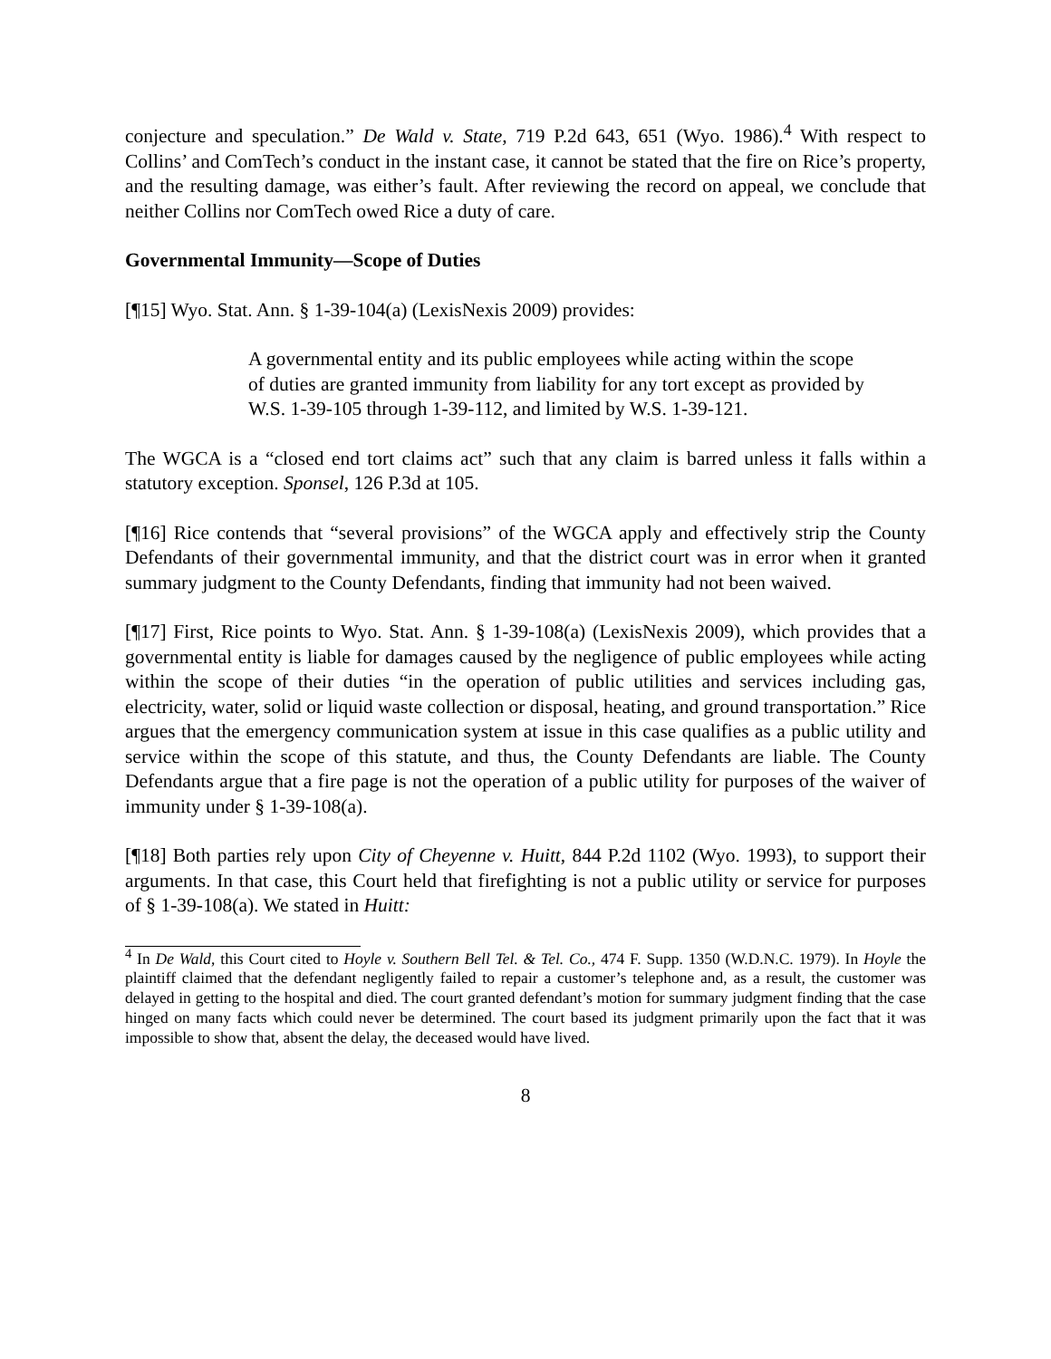conjecture and speculation.” De Wald v. State, 719 P.2d 643, 651 (Wyo. 1986).<sup>4</sup> With respect to Collins’ and ComTech’s conduct in the instant case, it cannot be stated that the fire on Rice’s property, and the resulting damage, was either’s fault. After reviewing the record on appeal, we conclude that neither Collins nor ComTech owed Rice a duty of care.
Governmental Immunity—Scope of Duties
[¶15] Wyo. Stat. Ann. § 1-39-104(a) (LexisNexis 2009) provides:
A governmental entity and its public employees while acting within the scope of duties are granted immunity from liability for any tort except as provided by W.S. 1-39-105 through 1-39-112, and limited by W.S. 1-39-121.
The WGCA is a “closed end tort claims act” such that any claim is barred unless it falls within a statutory exception. Sponsel, 126 P.3d at 105.
[¶16] Rice contends that “several provisions” of the WGCA apply and effectively strip the County Defendants of their governmental immunity, and that the district court was in error when it granted summary judgment to the County Defendants, finding that immunity had not been waived.
[¶17] First, Rice points to Wyo. Stat. Ann. § 1-39-108(a) (LexisNexis 2009), which provides that a governmental entity is liable for damages caused by the negligence of public employees while acting within the scope of their duties “in the operation of public utilities and services including gas, electricity, water, solid or liquid waste collection or disposal, heating, and ground transportation.” Rice argues that the emergency communication system at issue in this case qualifies as a public utility and service within the scope of this statute, and thus, the County Defendants are liable. The County Defendants argue that a fire page is not the operation of a public utility for purposes of the waiver of immunity under § 1-39-108(a).
[¶18] Both parties rely upon City of Cheyenne v. Huitt, 844 P.2d 1102 (Wyo. 1993), to support their arguments. In that case, this Court held that firefighting is not a public utility or service for purposes of § 1-39-108(a). We stated in Huitt:
<sup>4</sup> In De Wald, this Court cited to Hoyle v. Southern Bell Tel. & Tel. Co., 474 F. Supp. 1350 (W.D.N.C. 1979). In Hoyle the plaintiff claimed that the defendant negligently failed to repair a customer’s telephone and, as a result, the customer was delayed in getting to the hospital and died. The court granted defendant’s motion for summary judgment finding that the case hinged on many facts which could never be determined. The court based its judgment primarily upon the fact that it was impossible to show that, absent the delay, the deceased would have lived.
8